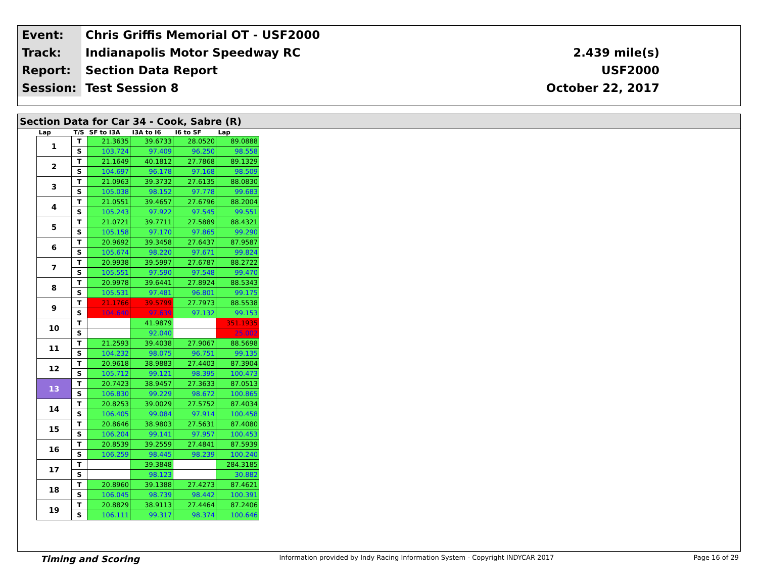| Event: | Chris Griffis Memorial OT - USF2000 | |
| Track: | Indianapolis Motor Speedway RC | 2.439 mile(s) |
| Report: | Section Data Report | USF2000 |
| Session: | Test Session 8 | October 22, 2017 |
Section Data for Car 34 - Cook, Sabre (R)
| Lap | T/S | SF to I3A | I3A to I6 | I6 to SF | Lap |
| --- | --- | --- | --- | --- | --- |
| 1 | T | 21.3635 | 39.6733 | 28.0520 | 89.0888 |
| | S | 103.724 | 97.409 | 96.250 | 98.558 |
| 2 | T | 21.1649 | 40.1812 | 27.7868 | 89.1329 |
| | S | 104.697 | 96.178 | 97.168 | 98.509 |
| 3 | T | 21.0963 | 39.3732 | 27.6135 | 88.0830 |
| | S | 105.038 | 98.152 | 97.778 | 99.683 |
| 4 | T | 21.0551 | 39.4657 | 27.6796 | 88.2004 |
| | S | 105.243 | 97.922 | 97.545 | 99.551 |
| 5 | T | 21.0721 | 39.7711 | 27.5889 | 88.4321 |
| | S | 105.158 | 97.170 | 97.865 | 99.290 |
| 6 | T | 20.9692 | 39.3458 | 27.6437 | 87.9587 |
| | S | 105.674 | 98.220 | 97.671 | 99.824 |
| 7 | T | 20.9938 | 39.5997 | 27.6787 | 88.2722 |
| | S | 105.551 | 97.590 | 97.548 | 99.470 |
| 8 | T | 20.9978 | 39.6441 | 27.8924 | 88.5343 |
| | S | 105.531 | 97.481 | 96.801 | 99.175 |
| 9 | T | 21.1766 | 39.5799 | 27.7973 | 88.5538 |
| | S | 104.640 | 97.639 | 97.132 | 99.153 |
| 10 | T | | 41.9879 | | 351.1935 |
| | S | | 92.040 | | 25.002 |
| 11 | T | 21.2593 | 39.4038 | 27.9067 | 88.5698 |
| | S | 104.232 | 98.075 | 96.751 | 99.135 |
| 12 | T | 20.9618 | 38.9883 | 27.4403 | 87.3904 |
| | S | 105.712 | 99.121 | 98.395 | 100.473 |
| 13 | T | 20.7423 | 38.9457 | 27.3633 | 87.0513 |
| | S | 106.830 | 99.229 | 98.672 | 100.865 |
| 14 | T | 20.8253 | 39.0029 | 27.5752 | 87.4034 |
| | S | 106.405 | 99.084 | 97.914 | 100.458 |
| 15 | T | 20.8646 | 38.9803 | 27.5631 | 87.4080 |
| | S | 106.204 | 99.141 | 97.957 | 100.453 |
| 16 | T | 20.8539 | 39.2559 | 27.4841 | 87.5939 |
| | S | 106.259 | 98.445 | 98.239 | 100.240 |
| 17 | T | | 39.3848 | | 284.3185 |
| | S | | 98.123 | | 30.882 |
| 18 | T | 20.8960 | 39.1388 | 27.4273 | 87.4621 |
| | S | 106.045 | 98.739 | 98.442 | 100.391 |
| 19 | T | 20.8829 | 38.9113 | 27.4464 | 87.2406 |
| | S | 106.111 | 99.317 | 98.374 | 100.646 |
Timing and Scoring Information provided by Indy Racing Information System - Copyright INDYCAR 2017 Page 16 of 29